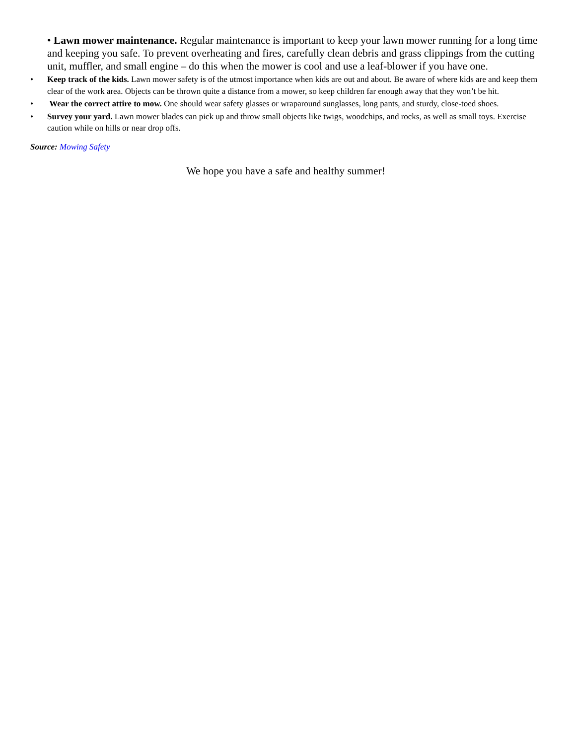• Lawn mower maintenance. Regular maintenance is important to keep your lawn mower running for a long time and keeping you safe. To prevent overheating and fires, carefully clean debris and grass clippings from the cutting unit, muffler, and small engine – do this when the mower is cool and use a leaf-blower if you have one.
• Keep track of the kids. Lawn mower safety is of the utmost importance when kids are out and about. Be aware of where kids are and keep them clear of the work area. Objects can be thrown quite a distance from a mower, so keep children far enough away that they won’t be hit.
• Wear the correct attire to mow. One should wear safety glasses or wraparound sunglasses, long pants, and sturdy, close-toed shoes.
• Survey your yard. Lawn mower blades can pick up and throw small objects like twigs, woodchips, and rocks, as well as small toys. Exercise caution while on hills or near drop offs.
Source: Mowing Safety
We hope you have a safe and healthy summer!